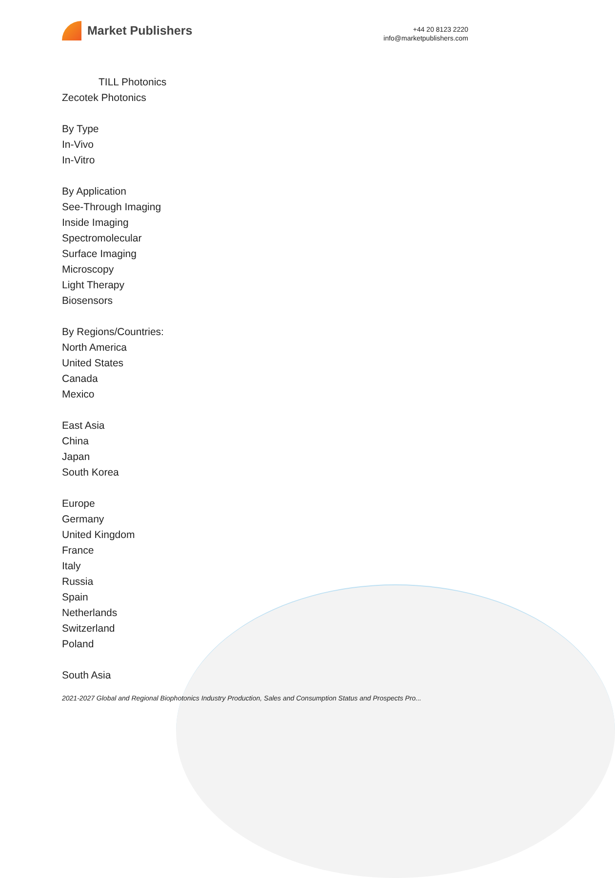Market Publishers
+44 20 8123 2220
info@marketpublishers.com
TILL Photonics
Zecotek Photonics
By Type
In-Vivo
In-Vitro
By Application
See-Through Imaging
Inside Imaging
Spectromolecular
Surface Imaging
Microscopy
Light Therapy
Biosensors
By Regions/Countries:
North America
United States
Canada
Mexico
East Asia
China
Japan
South Korea
Europe
Germany
United Kingdom
France
Italy
Russia
Spain
Netherlands
Switzerland
Poland
South Asia
2021-2027 Global and Regional Biophotonics Industry Production, Sales and Consumption Status and Prospects Pro...